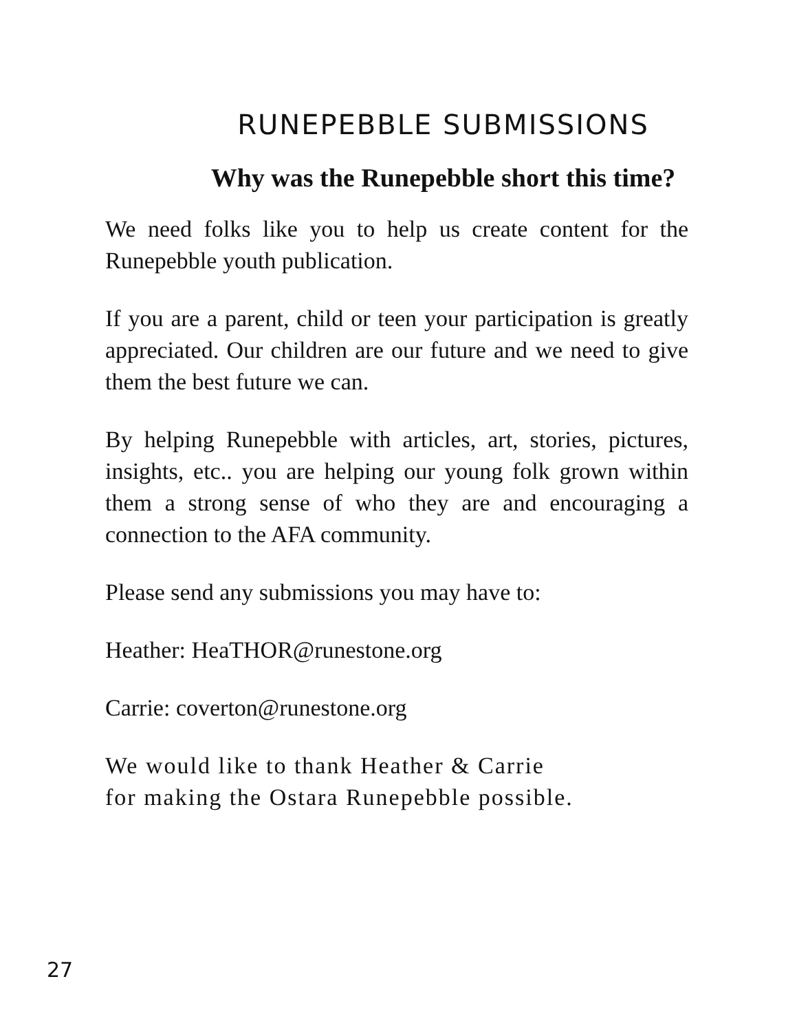RUNEPEBBLE SUBMISSIONS
Why was the Runepebble short this time?
We need folks like you to help us create content for the Runepebble youth publication.
If you are a parent, child or teen your participation is greatly appreciated. Our children are our future and we need to give them the best future we can.
By helping Runepebble with articles, art, stories, pictures, insights, etc.. you are helping our young folk grown within them a strong sense of who they are and encouraging a connection to the AFA community.
Please send any submissions you may have to:
Heather: HeaTHOR@runestone.org
Carrie: coverton@runestone.org
We would like to thank Heather & Carrie
for making the Ostara Runepebble possible.
27